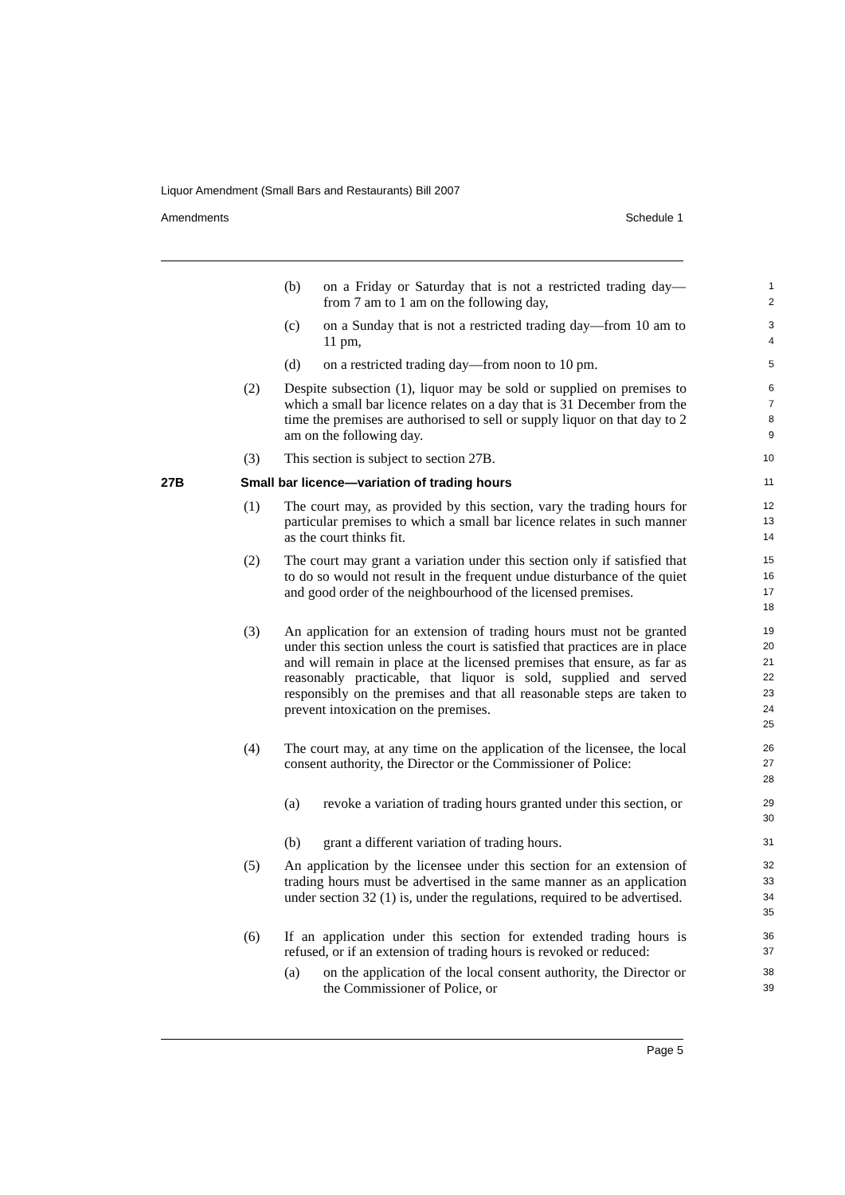Liquor Amendment (Small Bars and Restaurants) Bill 2007
Amendments Schedule 1
(b) on a Friday or Saturday that is not a restricted trading day—from 7 am to 1 am on the following day,
1
2
(c) on a Sunday that is not a restricted trading day—from 10 am to 11 pm,
3
4
(d) on a restricted trading day—from noon to 10 pm.
5
(2) Despite subsection (1), liquor may be sold or supplied on premises to which a small bar licence relates on a day that is 31 December from the time the premises are authorised to sell or supply liquor on that day to 2 am on the following day.
6
7
8
9
(3) This section is subject to section 27B.
10
27B Small bar licence—variation of trading hours
11
(1) The court may, as provided by this section, vary the trading hours for particular premises to which a small bar licence relates in such manner as the court thinks fit.
12
13
14
(2) The court may grant a variation under this section only if satisfied that to do so would not result in the frequent undue disturbance of the quiet and good order of the neighbourhood of the licensed premises.
15
16
17
18
(3) An application for an extension of trading hours must not be granted under this section unless the court is satisfied that practices are in place and will remain in place at the licensed premises that ensure, as far as reasonably practicable, that liquor is sold, supplied and served responsibly on the premises and that all reasonable steps are taken to prevent intoxication on the premises.
19
20
21
22
23
24
25
(4) The court may, at any time on the application of the licensee, the local consent authority, the Director or the Commissioner of Police:
26
27
28
(a) revoke a variation of trading hours granted under this section, or
29
30
(b) grant a different variation of trading hours.
31
(5) An application by the licensee under this section for an extension of trading hours must be advertised in the same manner as an application under section 32 (1) is, under the regulations, required to be advertised.
32
33
34
35
(6) If an application under this section for extended trading hours is refused, or if an extension of trading hours is revoked or reduced:
36
37
(a) on the application of the local consent authority, the Director or the Commissioner of Police, or
38
39
Page 5